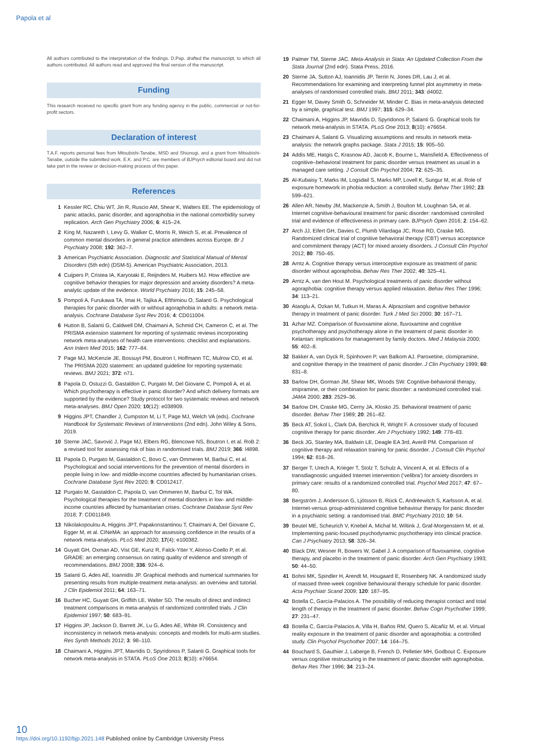Papola et al
All authors contributed to the interpretation of the findings. D.Pap. drafted the manuscript, to which all authors contributed. All authors read and approved the final version of the manuscript.
Funding
This research received no specific grant from any funding agency in the public, commercial or not-for-profit sectors.
Declaration of interest
T.A.F. reports personal fees from Mitsubishi-Tanabe, MSD and Shionogi, and a grant from Mitsubishi-Tanabe, outside the submitted work. E.K. and P.C. are members of BJPsych editorial board and did not take part in the review or decision-making process of this paper.
References
1 Kessler RC, Chiu WT, Jin R, Ruscio AM, Shear K, Walters EE. The epidemiology of panic attacks, panic disorder, and agoraphobia in the national comorbidity survey replication. Arch Gen Psychiatry 2006; 6: 415–24.
2 King M, Nazareth I, Levy G, Walker C, Morris R, Weich S, et al. Prevalence of common mental disorders in general practice attendees across Europe. Br J Psychiatry 2008; 192: 362–7.
3 American Psychiatric Association. Diagnostic and Statistical Manual of Mental Disorders (5th edn) (DSM-5). American Psychiatric Association, 2013.
4 Cuijpers P, Cristea IA, Karyotaki E, Reijnders M, Huibers MJ. How effective are cognitive behavior therapies for major depression and anxiety disorders? A meta-analytic update of the evidence. World Psychiatry 2016; 15: 245–58.
5 Pompoli A, Furukawa TA, Imai H, Tajika A, Efthimiou O, Salanti G. Psychological therapies for panic disorder with or without agoraphobia in adults: a network meta-analysis. Cochrane Database Syst Rev 2016; 4: CD011004.
6 Hutton B, Salanti G, Caldwell DM, Chaimani A, Schmid CH, Cameron C, et al. The PRISMA extension statement for reporting of systematic reviews incorporating network meta-analyses of health care interventions: checklist and explanations. Ann Intern Med 2015; 162: 777–84.
7 Page MJ, McKenzie JE, Bossuyt PM, Boutron I, Hoffmann TC, Mulrow CD, et al. The PRISMA 2020 statement: an updated guideline for reporting systematic reviews. BMJ 2021; 372: n71.
8 Papola D, Ostuzzi G, Gastaldon C, Purgato M, Del Giovane C, Pompoli A, et al. Which psychotherapy is effective in panic disorder? And which delivery formats are supported by the evidence? Study protocol for two systematic reviews and network meta-analyses. BMJ Open 2020; 10(12): e038909.
9 Higgins JPT, Chandler J, Cumpston M, Li T, Page MJ, Welch VA (eds). Cochrane Handbook for Systematic Reviews of Interventions (2nd edn). John Wiley & Sons, 2019.
10 Sterne JAC, Savović J, Page MJ, Elbers RG, Blencowe NS, Boutron I, et al. RoB 2: a revised tool for assessing risk of bias in randomised trials. BMJ 2019; 366: l4898.
11 Papola D, Purgato M, Gastaldon C, Bovo C, van Ommeren M, Barbui C, et al. Psychological and social interventions for the prevention of mental disorders in people living in low- and middle-income countries affected by humanitarian crises. Cochrane Database Syst Rev 2020; 9: CD012417.
12 Purgato M, Gastaldon C, Papola D, van Ommeren M, Barbui C, Tol WA. Psychological therapies for the treatment of mental disorders in low- and middle-income countries affected by humanitarian crises. Cochrane Database Syst Rev 2018; 7: CD011849.
13 Nikolakopoulou A, Higgins JPT, Papakonstantinou T, Chaimani A, Del Giovane C, Egger M, et al. CINeMA: an approach for assessing confidence in the results of a network meta-analysis. PLoS Med 2020; 17(4): e100382.
14 Guyatt GH, Oxman AD, Vist GE, Kunz R, Falck-Ytter Y, Alonso-Coello P, et al. GRADE: an emerging consensus on rating quality of evidence and strength of recommendations. BMJ 2008; 336: 924–6.
15 Salanti G, Ades AE, Ioannidis JP. Graphical methods and numerical summaries for presenting results from multiple-treatment meta-analysis: an overview and tutorial. J Clin Epidemiol 2011; 64: 163–71.
16 Bucher HC, Guyatt GH, Griffith LE, Walter SD. The results of direct and indirect treatment comparisons in meta-analysis of randomized controlled trials. J Clin Epidemiol 1997; 50: 683–91.
17 Higgins JP, Jackson D, Barrett JK, Lu G, Ades AE, White IR. Consistency and inconsistency in network meta-analysis: concepts and models for multi-arm studies. Res Synth Methods 2012; 3: 98–110.
18 Chaimani A, Higgins JPT, Mavridis D, Spyridonos P, Salanti G. Graphical tools for network meta-analysis in STATA. PLoS One 2013; 8(10): e76654.
19 Palmer TM, Sterne JAC. Meta-Analysis in Stata: An Updated Collection From the Stata Journal (2nd edn). Stata Press, 2016.
20 Sterne JA, Sutton AJ, Ioannidis JP, Terrin N, Jones DR, Lau J, et al. Recommendations for examining and interpreting funnel plot asymmetry in meta-analyses of randomised controlled trials. BMJ 2011; 343: d4002.
21 Egger M, Davey Smith G, Schneider M, Minder C. Bias in meta-analysis detected by a simple, graphical test. BMJ 1997; 315: 629–34.
22 Chaimani A, Higgins JP, Mavridis D, Spyridonos P, Salanti G. Graphical tools for network meta-analysis in STATA. PLoS One 2013; 8(10): e76654.
23 Chaimani A, Salanti G. Visualizing assumptions and results in network meta-analysis: the network graphs package. Stata J 2015; 15: 905–50.
24 Addis ME, Hatgis C, Krasnow AD, Jacob K, Bourne L, Mansfield A. Effectiveness of cognitive–behavioral treatment for panic disorder versus treatment as usual in a managed care setting. J Consult Clin Psychol 2004; 72: 625–35.
25 Al-Kubaisy T, Marks IM, Logsdail S, Marks MP, Lovell K, Sungur M, et al. Role of exposure homework in phobia reduction: a controlled study. Behav Ther 1992; 23: 599–621.
26 Allen AR, Newby JM, Mackenzie A, Smith J, Boulton M, Loughnan SA, et al. Internet cognitive-behavioural treatment for panic disorder: randomised controlled trial and evidence of effectiveness in primary care. BJPsych Open 2016; 2: 154–62.
27 Arch JJ, Eifert GH, Davies C, Plumb Vilardaga JC, Rose RD, Craske MG. Randomized clinical trial of cognitive behavioral therapy (CBT) versus acceptance and commitment therapy (ACT) for mixed anxiety disorders. J Consult Clin Psychol 2012; 80: 750–65.
28 Arntz A. Cognitive therapy versus interoceptive exposure as treatment of panic disorder without agoraphobia. Behav Res Ther 2002; 40: 325–41.
29 Arntz A, van den Hout M. Psychological treatments of panic disorder without agoraphobia: cognitive therapy versus applied relaxation. Behav Res Ther 1996; 34: 113–21.
30 Ataoglu A, Ozkan M, Tutkun H, Maras A. Alprazolam and cognitive behavior therapy in treatment of panic disorder. Turk J Med Sci 2000; 30: 167–71.
31 Azhar MZ. Comparison of fluvoxamine alone, fluvoxamine and cognitive psychotherapy and psychotherapy alone in the treatment of panic disorder in Kelantan: implications for management by family doctors. Med J Malaysia 2000; 55: 402–8.
32 Bakker A, van Dyck R, Spinhoven P, van Balkom AJ. Paroxetine, clomipramine, and cognitive therapy in the treatment of panic disorder. J Clin Psychiatry 1999; 60: 831–8.
33 Barlow DH, Gorman JM, Shear MK, Woods SW. Cognitive-behavioral therapy, imipramine, or their combination for panic disorder: a randomized controlled trial. JAMA 2000; 283: 2529–36.
34 Barlow DH, Craske MG, Cerny JA, Klosko JS. Behavioral treatment of panic disorder. Behav Ther 1989; 20: 261–82.
35 Beck AT, Sokol L, Clark DA, Berchick R, Wright F. A crossover study of focused cognitive therapy for panic disorder. Am J Psychiatry 1992; 149: 778–83.
36 Beck JG, Stanley MA, Baldwin LE, Deagle EA 3rd, Averill PM. Comparison of cognitive therapy and relaxation training for panic disorder. J Consult Clin Psychol 1994; 62: 818–26.
37 Berger T, Urech A, Krieger T, Stolz T, Schulz A, Vincent A, et al. Effects of a transdiagnostic unguided Internet intervention (‘velibra’) for anxiety disorders in primary care: results of a randomized controlled trial. Psychol Med 2017; 47: 67–80.
38 Bergström J, Andersson G, Ljótsson B, Rück C, Andréewitch S, Karlsson A, et al. Internet-versus group-administered cognitive behaviour therapy for panic disorder in a psychiatric setting: a randomised trial. BMC Psychiatry 2010; 10: 54.
39 Beutel ME, Scheurich V, Knebel A, Michal M, Wiltink J, Graf-Morgenstern M, et al. Implementing panic-focused psychodynamic psychotherapy into clinical practice. Can J Psychiatry 2013; 58: 326–34.
40 Black DW, Wesner R, Bowers W, Gabel J. A comparison of fluvoxamine, cognitive therapy, and placebo in the treatment of panic disorder. Arch Gen Psychiatry 1993; 50: 44–50.
41 Bohni MK, Spindler H, Arendt M, Hougaard E, Rosenberg NK. A randomized study of massed three-week cognitive behavioural therapy schedule for panic disorder. Acta Psychiatr Scand 2009; 120: 187–95.
42 Botella C, García-Palacios A. The possibility of reducing therapist contact and total length of therapy in the treatment of panic disorder. Behav Cogn Psychother 1999; 27: 231–47.
43 Botella C, García-Palacios A, Villa H, Baños RM, Quero S, Alcañiz M, et al. Virtual reality exposure in the treatment of panic disorder and agoraphobia: a controlled study. Clin Psychol Psychother 2007; 14: 164–75.
44 Bouchard S, Gauthier J, Laberge B, French D, Pelletier MH, Godbout C. Exposure versus cognitive restructuring in the treatment of panic disorder with agoraphobia. Behav Res Ther 1996; 34: 213–24.
10
https://doi.org/10.1192/bjp.2021.148 Published online by Cambridge University Press